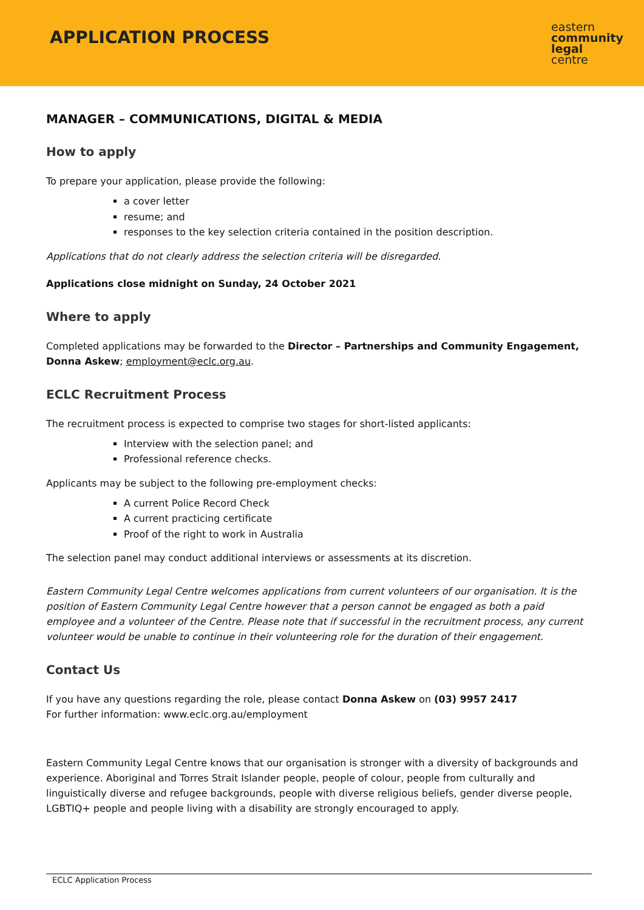APPLICATION PROCESS
eastern
community
legal
centre
MANAGER – COMMUNICATIONS, DIGITAL & MEDIA
How to apply
To prepare your application, please provide the following:
a cover letter
resume; and
responses to the key selection criteria contained in the position description.
Applications that do not clearly address the selection criteria will be disregarded.
Applications close midnight on Sunday, 24 October 2021
Where to apply
Completed applications may be forwarded to the Director – Partnerships and Community Engagement, Donna Askew; employment@eclc.org.au.
ECLC Recruitment Process
The recruitment process is expected to comprise two stages for short-listed applicants:
Interview with the selection panel; and
Professional reference checks.
Applicants may be subject to the following pre-employment checks:
A current Police Record Check
A current practicing certificate
Proof of the right to work in Australia
The selection panel may conduct additional interviews or assessments at its discretion.
Eastern Community Legal Centre welcomes applications from current volunteers of our organisation. It is the position of Eastern Community Legal Centre however that a person cannot be engaged as both a paid employee and a volunteer of the Centre. Please note that if successful in the recruitment process, any current volunteer would be unable to continue in their volunteering role for the duration of their engagement.
Contact Us
If you have any questions regarding the role, please contact Donna Askew on (03) 9957 2417
For further information: www.eclc.org.au/employment
Eastern Community Legal Centre knows that our organisation is stronger with a diversity of backgrounds and experience. Aboriginal and Torres Strait Islander people, people of colour, people from culturally and linguistically diverse and refugee backgrounds, people with diverse religious beliefs, gender diverse people, LGBTIQ+ people and people living with a disability are strongly encouraged to apply.
ECLC Application Process